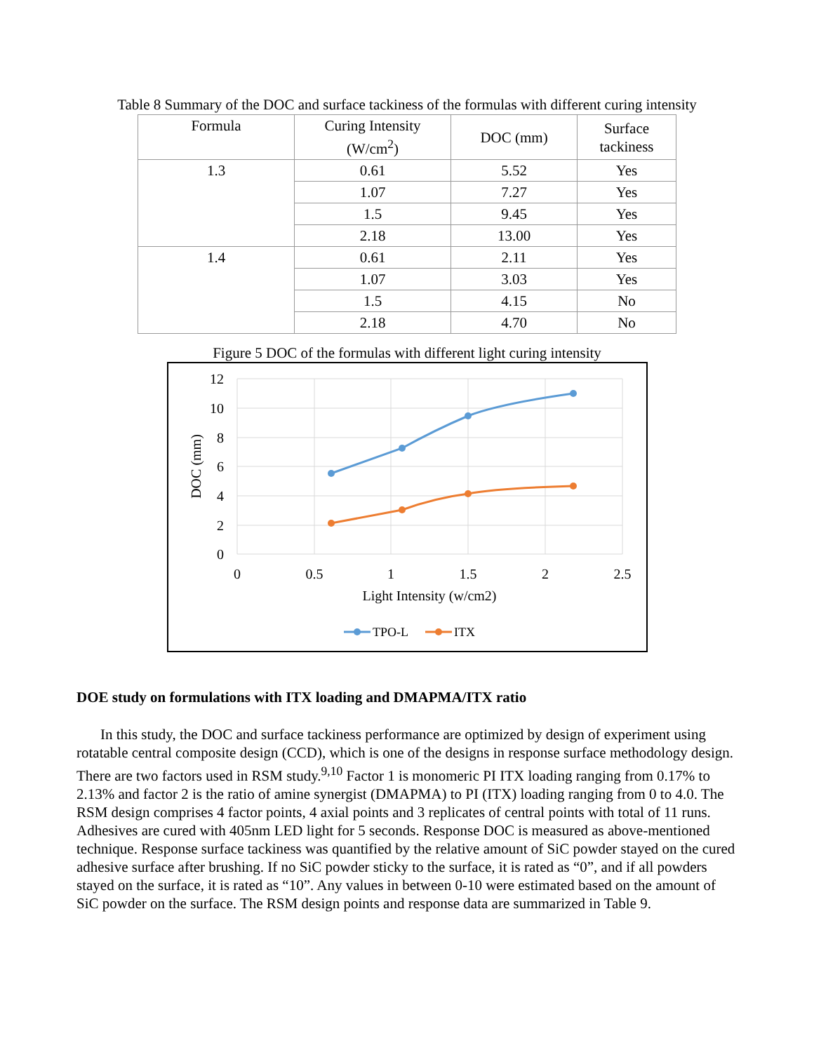Table 8 Summary of the DOC and surface tackiness of the formulas with different curing intensity
| Formula | Curing Intensity (W/cm<sup>2</sup>) | DOC (mm) | Surface tackiness |
| --- | --- | --- | --- |
| 1.3 | 0.61 | 5.52 | Yes |
| | 1.07 | 7.27 | Yes |
| | 1.5 | 9.45 | Yes |
| | 2.18 | 13.00 | Yes |
| 1.4 | 0.61 | 2.11 | Yes |
| | 1.07 | 3.03 | Yes |
| | 1.5 | 4.15 | No |
| | 2.18 | 4.70 | No |
Figure 5 DOC of the formulas with different light curing intensity
12
10
8
6
4
2
0
0
0.5
1
1.5
2
2.5
Light Intensity (w/cm2)
DOC (mm)
TPO-L
ITX
DOE study on formulations with ITX loading and DMAPMA/ITX ratio
In this study, the DOC and surface tackiness performance are optimized by design of experiment using rotatable central composite design (CCD), which is one of the designs in response surface methodology design. There are two factors used in RSM study.<sup>9,10</sup> Factor 1 is monomeric PI ITX loading ranging from 0.17% to 2.13% and factor 2 is the ratio of amine synergist (DMAPMA) to PI (ITX) loading ranging from 0 to 4.0. The RSM design comprises 4 factor points, 4 axial points and 3 replicates of central points with total of 11 runs. Adhesives are cured with 405nm LED light for 5 seconds. Response DOC is measured as above-mentioned technique. Response surface tackiness was quantified by the relative amount of SiC powder stayed on the cured adhesive surface after brushing. If no SiC powder sticky to the surface, it is rated as “0”, and if all powders stayed on the surface, it is rated as “10”. Any values in between 0-10 were estimated based on the amount of SiC powder on the surface. The RSM design points and response data are summarized in Table 9.